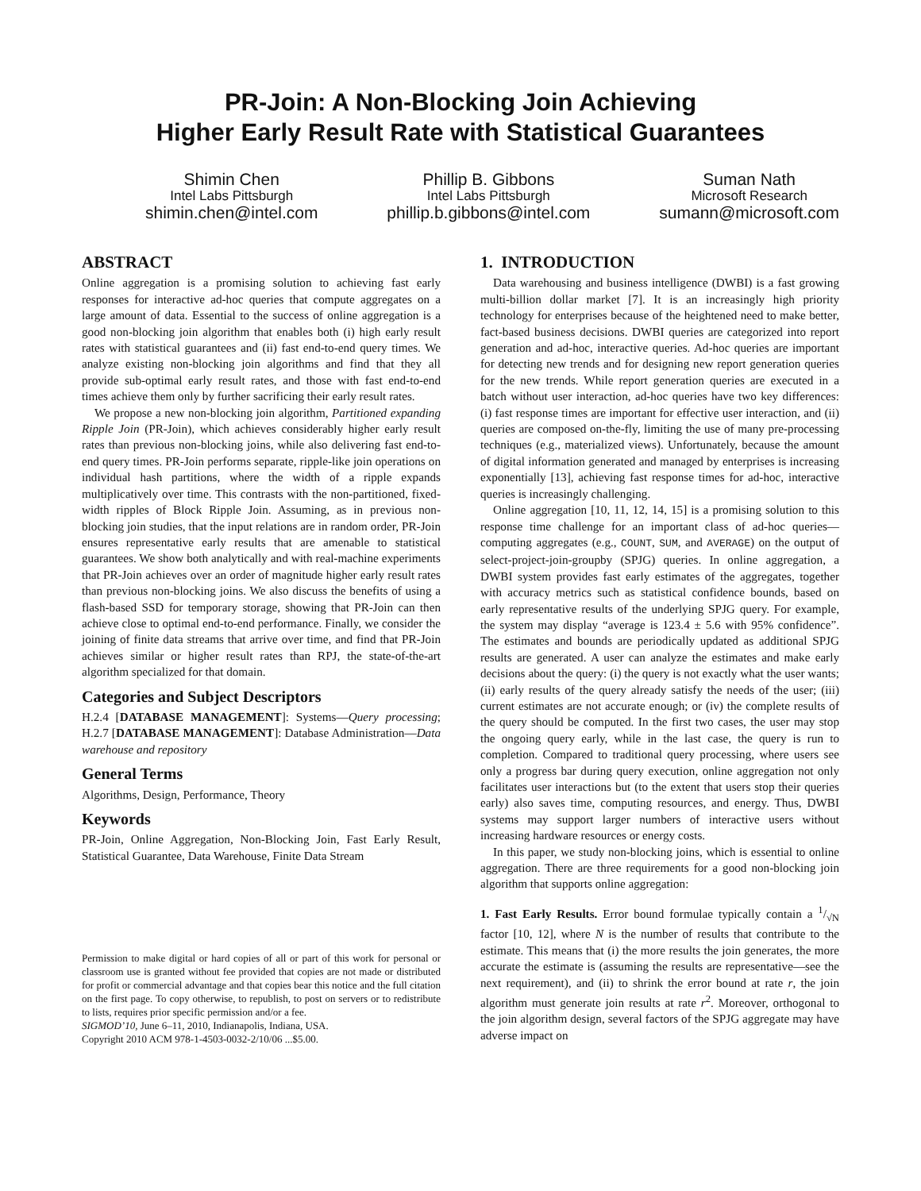PR-Join: A Non-Blocking Join Achieving
Higher Early Result Rate with Statistical Guarantees
Shimin Chen
Intel Labs Pittsburgh
shimin.chen@intel.com
Phillip B. Gibbons
Intel Labs Pittsburgh
phillip.b.gibbons@intel.com
Suman Nath
Microsoft Research
sumann@microsoft.com
ABSTRACT
Online aggregation is a promising solution to achieving fast early responses for interactive ad-hoc queries that compute aggregates on a large amount of data. Essential to the success of online aggregation is a good non-blocking join algorithm that enables both (i) high early result rates with statistical guarantees and (ii) fast end-to-end query times. We analyze existing non-blocking join algorithms and find that they all provide sub-optimal early result rates, and those with fast end-to-end times achieve them only by further sacrificing their early result rates.
We propose a new non-blocking join algorithm, Partitioned expanding Ripple Join (PR-Join), which achieves considerably higher early result rates than previous non-blocking joins, while also delivering fast end-to-end query times. PR-Join performs separate, ripple-like join operations on individual hash partitions, where the width of a ripple expands multiplicatively over time. This contrasts with the non-partitioned, fixed-width ripples of Block Ripple Join. Assuming, as in previous non-blocking join studies, that the input relations are in random order, PR-Join ensures representative early results that are amenable to statistical guarantees. We show both analytically and with real-machine experiments that PR-Join achieves over an order of magnitude higher early result rates than previous non-blocking joins. We also discuss the benefits of using a flash-based SSD for temporary storage, showing that PR-Join can then achieve close to optimal end-to-end performance. Finally, we consider the joining of finite data streams that arrive over time, and find that PR-Join achieves similar or higher result rates than RPJ, the state-of-the-art algorithm specialized for that domain.
Categories and Subject Descriptors
H.2.4 [DATABASE MANAGEMENT]: Systems—Query processing; H.2.7 [DATABASE MANAGEMENT]: Database Administration—Data warehouse and repository
General Terms
Algorithms, Design, Performance, Theory
Keywords
PR-Join, Online Aggregation, Non-Blocking Join, Fast Early Result, Statistical Guarantee, Data Warehouse, Finite Data Stream
Permission to make digital or hard copies of all or part of this work for personal or classroom use is granted without fee provided that copies are not made or distributed for profit or commercial advantage and that copies bear this notice and the full citation on the first page. To copy otherwise, to republish, to post on servers or to redistribute to lists, requires prior specific permission and/or a fee.
SIGMOD’10, June 6–11, 2010, Indianapolis, Indiana, USA.
Copyright 2010 ACM 978-1-4503-0032-2/10/06 ...$5.00.
1. INTRODUCTION
Data warehousing and business intelligence (DWBI) is a fast growing multi-billion dollar market [7]. It is an increasingly high priority technology for enterprises because of the heightened need to make better, fact-based business decisions. DWBI queries are categorized into report generation and ad-hoc, interactive queries. Ad-hoc queries are important for detecting new trends and for designing new report generation queries for the new trends. While report generation queries are executed in a batch without user interaction, ad-hoc queries have two key differences: (i) fast response times are important for effective user interaction, and (ii) queries are composed on-the-fly, limiting the use of many pre-processing techniques (e.g., materialized views). Unfortunately, because the amount of digital information generated and managed by enterprises is increasing exponentially [13], achieving fast response times for ad-hoc, interactive queries is increasingly challenging.
Online aggregation [10, 11, 12, 14, 15] is a promising solution to this response time challenge for an important class of ad-hoc queries—computing aggregates (e.g., COUNT, SUM, and AVERAGE) on the output of select-project-join-groupby (SPJG) queries. In online aggregation, a DWBI system provides fast early estimates of the aggregates, together with accuracy metrics such as statistical confidence bounds, based on early representative results of the underlying SPJG query. For example, the system may display “average is 123.4 ± 5.6 with 95% confidence”. The estimates and bounds are periodically updated as additional SPJG results are generated. A user can analyze the estimates and make early decisions about the query: (i) the query is not exactly what the user wants; (ii) early results of the query already satisfy the needs of the user; (iii) current estimates are not accurate enough; or (iv) the complete results of the query should be computed. In the first two cases, the user may stop the ongoing query early, while in the last case, the query is run to completion. Compared to traditional query processing, where users see only a progress bar during query execution, online aggregation not only facilitates user interactions but (to the extent that users stop their queries early) also saves time, computing resources, and energy. Thus, DWBI systems may support larger numbers of interactive users without increasing hardware resources or energy costs.
In this paper, we study non-blocking joins, which is essential to online aggregation. There are three requirements for a good non-blocking join algorithm that supports online aggregation:
1. Fast Early Results. Error bound formulae typically contain a 1/√N factor [10, 12], where N is the number of results that contribute to the estimate. This means that (i) the more results the join generates, the more accurate the estimate is (assuming the results are representative—see the next requirement), and (ii) to shrink the error bound at rate r, the join algorithm must generate join results at rate r<sup>2</sup>. Moreover, orthogonal to the join algorithm design, several factors of the SPJG aggregate may have adverse impact on